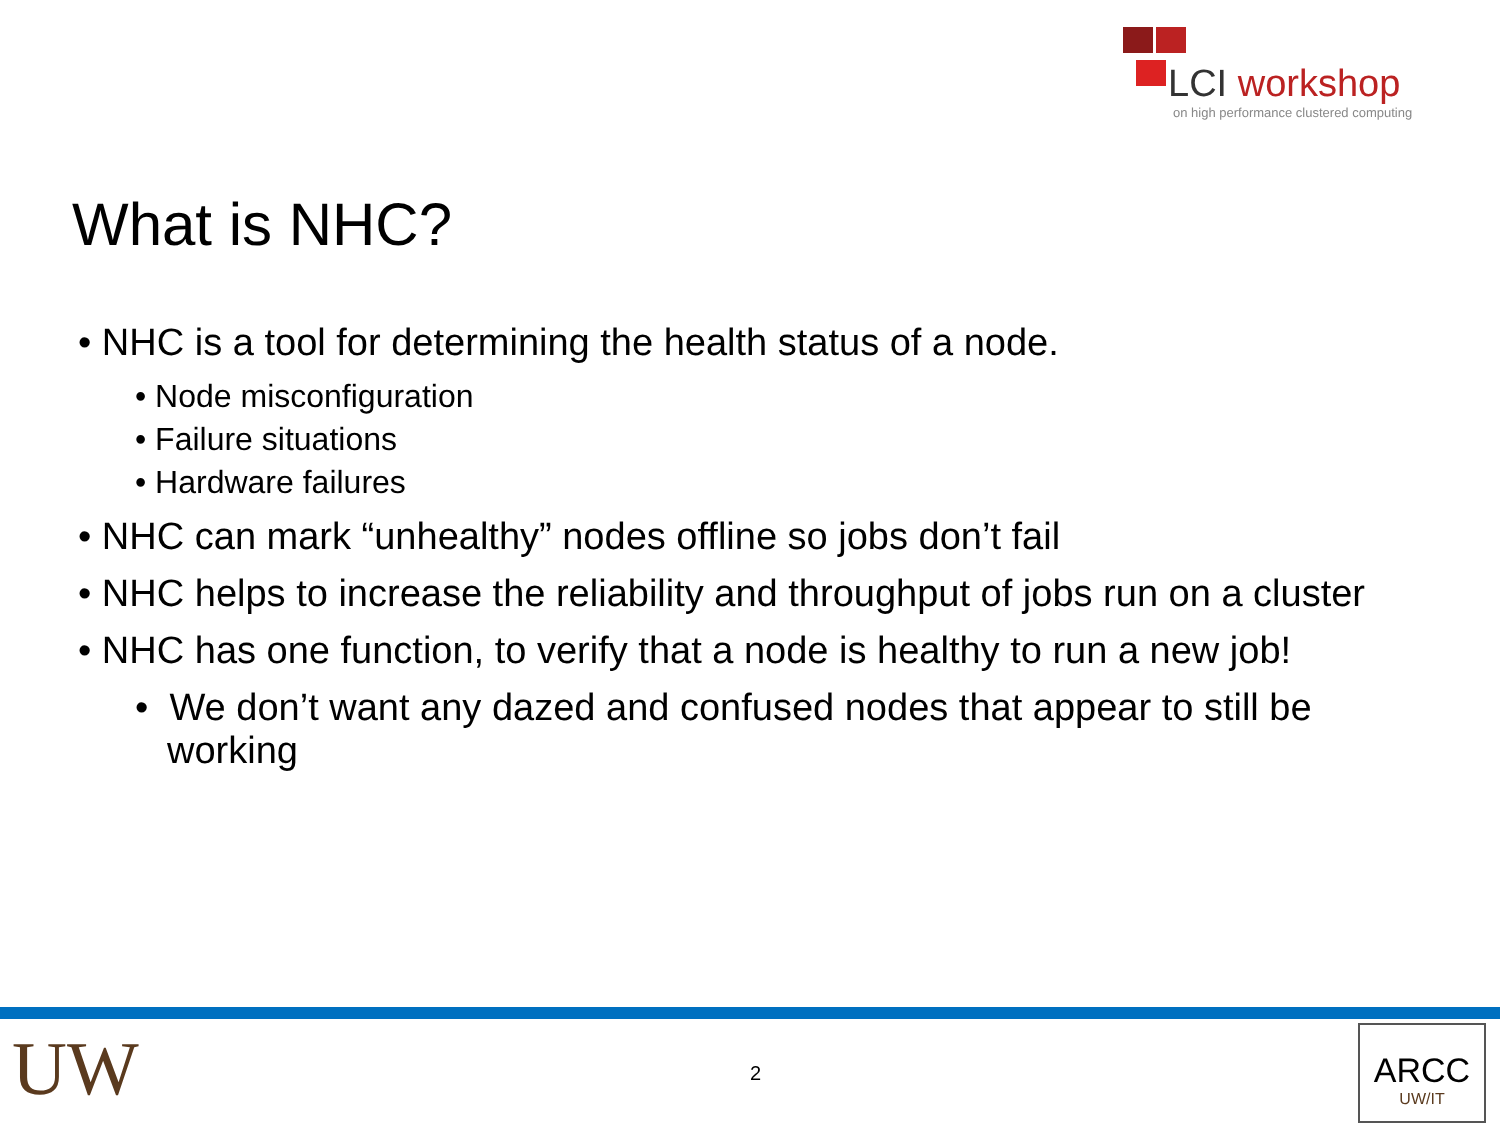LCI workshop
on high performance clustered computing
What is NHC?
• NHC is a tool for determining the health status of a node.
• Node misconfiguration
• Failure situations
• Hardware failures
• NHC can mark “unhealthy” nodes offline so jobs don’t fail
• NHC helps to increase the reliability and throughput of jobs run on a cluster
• NHC has one function, to verify that a node is healthy to run a new job!
• We don’t want any dazed and confused nodes that appear to still be working
UW 2
ARCC
UW/IT